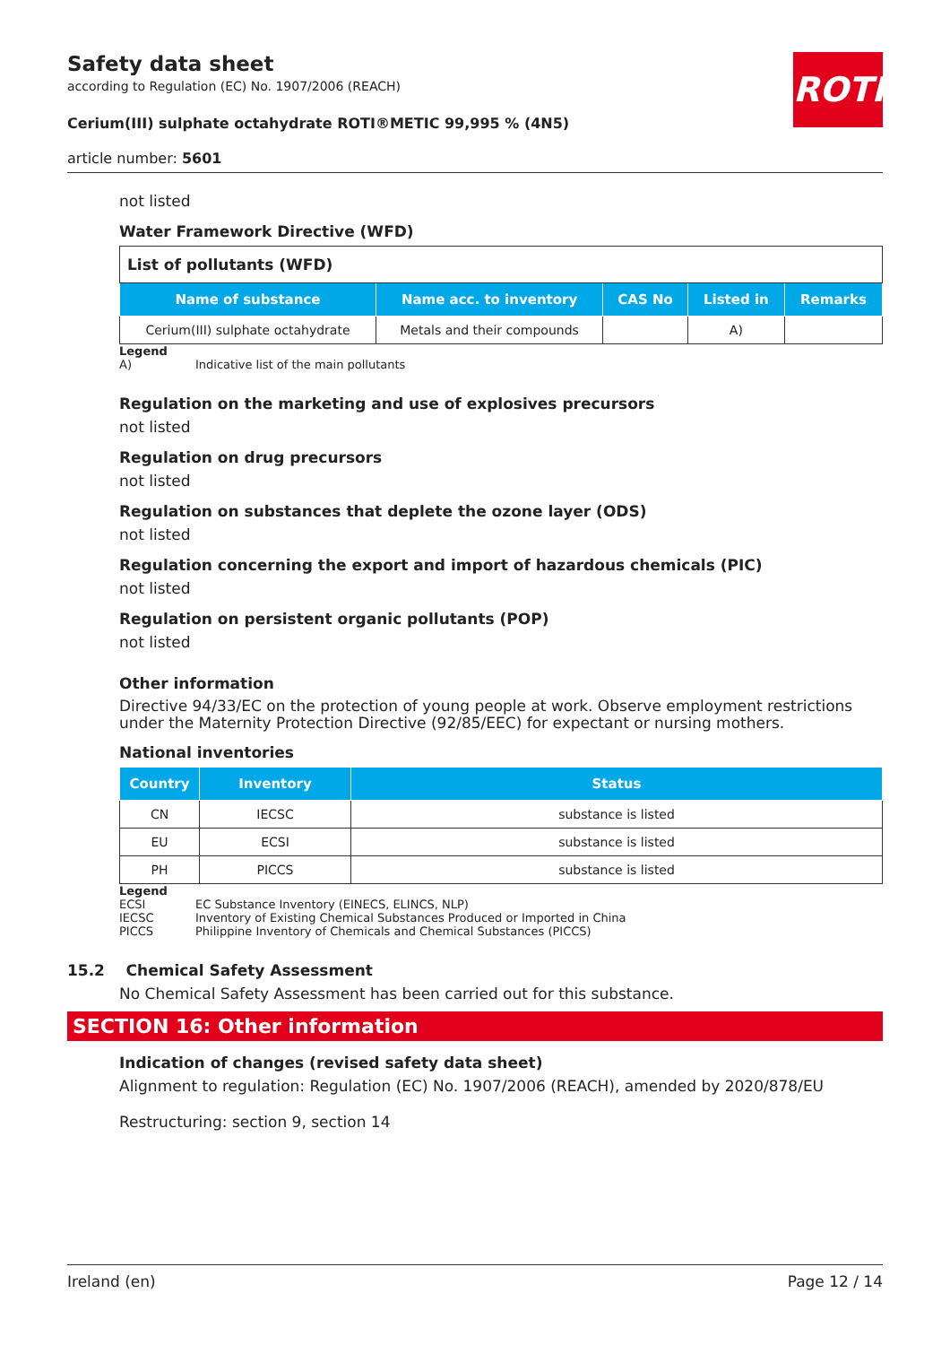Safety data sheet
according to Regulation (EC) No. 1907/2006 (REACH)
Cerium(III) sulphate octahydrate ROTI®METIC 99,995 % (4N5)
article number: 5601
ROTH
not listed
Water Framework Directive (WFD)
| List of pollutants (WFD) | | | | |
| Name of substance | Name acc. to inventory | CAS No | Listed in | Remarks |
| Cerium(III) sulphate octahydrate | Metals and their compounds | | A) | |
Legend
A) Indicative list of the main pollutants
Regulation on the marketing and use of explosives precursors
not listed
Regulation on drug precursors
not listed
Regulation on substances that deplete the ozone layer (ODS)
not listed
Regulation concerning the export and import of hazardous chemicals (PIC)
not listed
Regulation on persistent organic pollutants (POP)
not listed
Other information
Directive 94/33/EC on the protection of young people at work. Observe employment restrictions under the Maternity Protection Directive (92/85/EEC) for expectant or nursing mothers.
National inventories
| Country | Inventory | Status |
| --- | --- | --- |
| CN | IECSC | substance is listed |
| EU | ECSI | substance is listed |
| PH | PICCS | substance is listed |
Legend
ECSI EC Substance Inventory (EINECS, ELINCS, NLP)
IECSC Inventory of Existing Chemical Substances Produced or Imported in China
PICCS Philippine Inventory of Chemicals and Chemical Substances (PICCS)
15.2 Chemical Safety Assessment
No Chemical Safety Assessment has been carried out for this substance.
SECTION 16: Other information
Indication of changes (revised safety data sheet)
Alignment to regulation: Regulation (EC) No. 1907/2006 (REACH), amended by 2020/878/EU
Restructuring: section 9, section 14
Ireland (en) Page 12 / 14